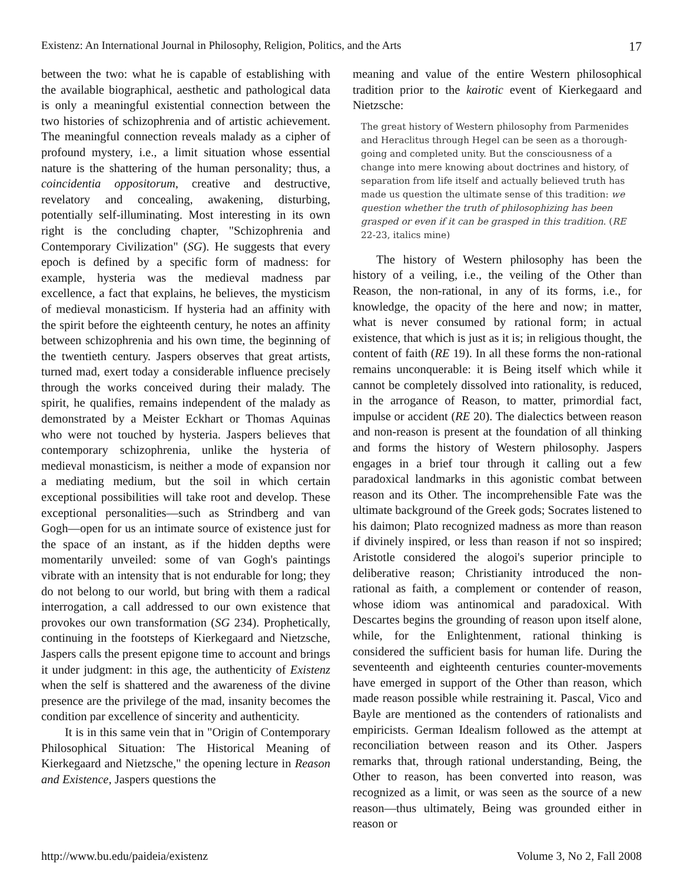Existenz: An International Journal in Philosophy, Religion, Politics, and the Arts 17
between the two: what he is capable of establishing with the available biographical, aesthetic and pathological data is only a meaningful existential connection between the two histories of schizophrenia and of artistic achievement. The meaningful connection reveals malady as a cipher of profound mystery, i.e., a limit situation whose essential nature is the shattering of the human personality; thus, a coincidentia oppositorum, creative and destructive, revelatory and concealing, awakening, disturbing, potentially self-illuminating. Most interesting in its own right is the concluding chapter, "Schizophrenia and Contemporary Civilization" (SG). He suggests that every epoch is defined by a specific form of madness: for example, hysteria was the medieval madness par excellence, a fact that explains, he believes, the mysticism of medieval monasticism. If hysteria had an affinity with the spirit before the eighteenth century, he notes an affinity between schizophrenia and his own time, the beginning of the twentieth century. Jaspers observes that great artists, turned mad, exert today a considerable influence precisely through the works conceived during their malady. The spirit, he qualifies, remains independent of the malady as demonstrated by a Meister Eckhart or Thomas Aquinas who were not touched by hysteria. Jaspers believes that contemporary schizophrenia, unlike the hysteria of medieval monasticism, is neither a mode of expansion nor a mediating medium, but the soil in which certain exceptional possibilities will take root and develop. These exceptional personalities—such as Strindberg and van Gogh—open for us an intimate source of existence just for the space of an instant, as if the hidden depths were momentarily unveiled: some of van Gogh's paintings vibrate with an intensity that is not endurable for long; they do not belong to our world, but bring with them a radical interrogation, a call addressed to our own existence that provokes our own transformation (SG 234). Prophetically, continuing in the footsteps of Kierkegaard and Nietzsche, Jaspers calls the present epigone time to account and brings it under judgment: in this age, the authenticity of Existenz when the self is shattered and the awareness of the divine presence are the privilege of the mad, insanity becomes the condition par excellence of sincerity and authenticity.
It is in this same vein that in "Origin of Contemporary Philosophical Situation: The Historical Meaning of Kierkegaard and Nietzsche," the opening lecture in Reason and Existence, Jaspers questions the
meaning and value of the entire Western philosophical tradition prior to the kairotic event of Kierkegaard and Nietzsche:
The great history of Western philosophy from Parmenides and Heraclitus through Hegel can be seen as a thorough-going and completed unity. But the consciousness of a change into mere knowing about doctrines and history, of separation from life itself and actually believed truth has made us question the ultimate sense of this tradition: we question whether the truth of philosophizing has been grasped or even if it can be grasped in this tradition. (RE 22-23, italics mine)
The history of Western philosophy has been the history of a veiling, i.e., the veiling of the Other than Reason, the non-rational, in any of its forms, i.e., for knowledge, the opacity of the here and now; in matter, what is never consumed by rational form; in actual existence, that which is just as it is; in religious thought, the content of faith (RE 19). In all these forms the non-rational remains unconquerable: it is Being itself which while it cannot be completely dissolved into rationality, is reduced, in the arrogance of Reason, to matter, primordial fact, impulse or accident (RE 20). The dialectics between reason and non-reason is present at the foundation of all thinking and forms the history of Western philosophy. Jaspers engages in a brief tour through it calling out a few paradoxical landmarks in this agonistic combat between reason and its Other. The incomprehensible Fate was the ultimate background of the Greek gods; Socrates listened to his daimon; Plato recognized madness as more than reason if divinely inspired, or less than reason if not so inspired; Aristotle considered the alogoi's superior principle to deliberative reason; Christianity introduced the non-rational as faith, a complement or contender of reason, whose idiom was antinomical and paradoxical. With Descartes begins the grounding of reason upon itself alone, while, for the Enlightenment, rational thinking is considered the sufficient basis for human life. During the seventeenth and eighteenth centuries counter-movements have emerged in support of the Other than reason, which made reason possible while restraining it. Pascal, Vico and Bayle are mentioned as the contenders of rationalists and empiricists. German Idealism followed as the attempt at reconciliation between reason and its Other. Jaspers remarks that, through rational understanding, Being, the Other to reason, has been converted into reason, was recognized as a limit, or was seen as the source of a new reason—thus ultimately, Being was grounded either in reason or
http://www.bu.edu/paideia/existenz Volume 3, No 2, Fall 2008